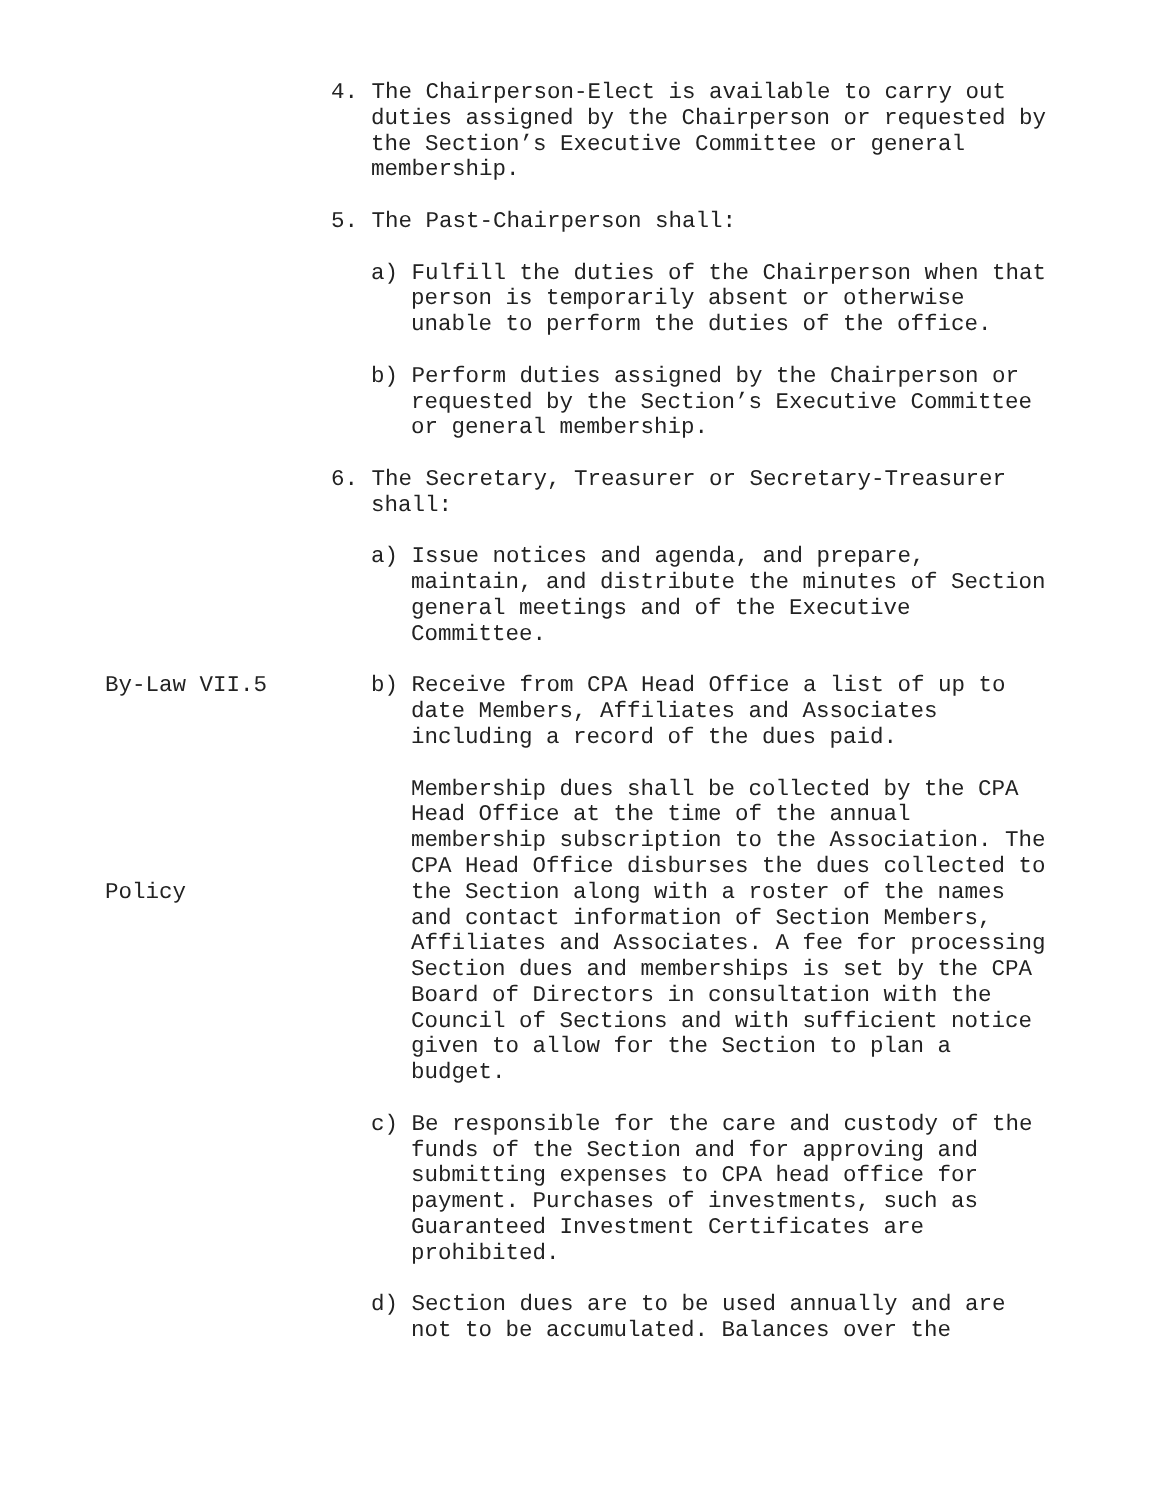4. The Chairperson-Elect is available to carry out duties assigned by the Chairperson or requested by the Section’s Executive Committee or general membership.
5. The Past-Chairperson shall:
a) Fulfill the duties of the Chairperson when that person is temporarily absent or otherwise unable to perform the duties of the office.
b) Perform duties assigned by the Chairperson or requested by the Section’s Executive Committee or general membership.
6. The Secretary, Treasurer or Secretary-Treasurer shall:
a) Issue notices and agenda, and prepare, maintain, and distribute the minutes of Section general meetings and of the Executive Committee.
By-Law VII.5 b) Receive from CPA Head Office a list of up to date Members, Affiliates and Associates including a record of the dues paid.
Policy
Membership dues shall be collected by the CPA Head Office at the time of the annual membership subscription to the Association. The CPA Head Office disburses the dues collected to the Section along with a roster of the names and contact information of Section Members, Affiliates and Associates. A fee for processing Section dues and memberships is set by the CPA Board of Directors in consultation with the Council of Sections and with sufficient notice given to allow for the Section to plan a budget.
c) Be responsible for the care and custody of the funds of the Section and for approving and submitting expenses to CPA head office for payment. Purchases of investments, such as Guaranteed Investment Certificates are prohibited.
d) Section dues are to be used annually and are not to be accumulated. Balances over the